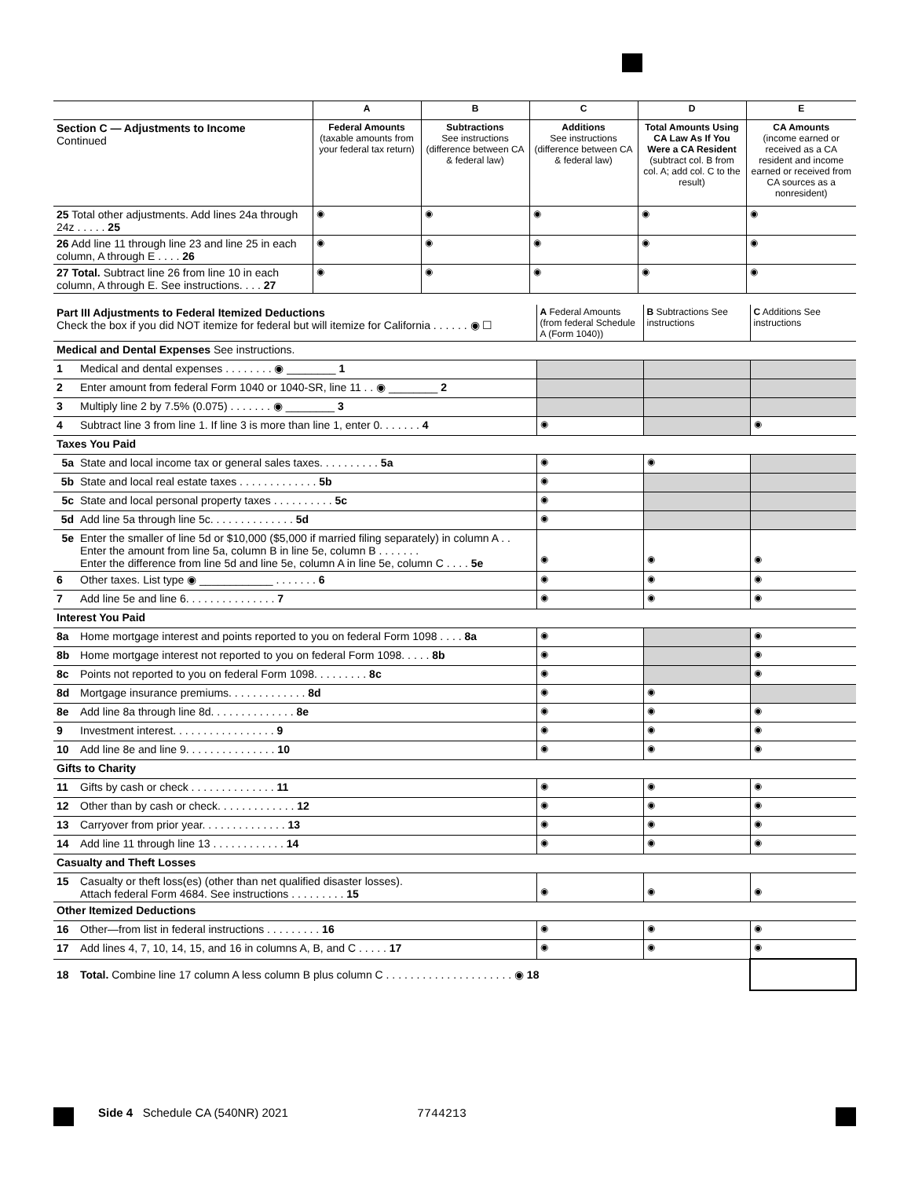| | A | B | C | D | E |
| --- | --- | --- | --- | --- | --- |
| Section C — Adjustments to Income Continued | Federal Amounts (taxable amounts from your federal tax return) | Subtractions See instructions (difference between CA & federal law) | Additions See instructions (difference between CA & federal law) | Total Amounts Using CA Law As If You Were a CA Resident (subtract col. B from col. A; add col. C to the result) | CA Amounts (income earned or received as a CA resident and income earned or received from CA sources as a nonresident) |
| 25 Total other adjustments. Add lines 24a through 24z . . . . . 25 | ◉ | ◉ | ◉ | ◉ | ◉ |
| 26 Add line 11 through line 23 and line 25 in each column, A through E . . . . 26 | ◉ | ◉ | ◉ | ◉ | ◉ |
| 27 Total. Subtract line 26 from line 10 in each column, A through E. See instructions. . . . 27 | ◉ | ◉ | ◉ | ◉ | ◉ |
| Part III Adjustments to Federal Itemized Deductions Check the box if you did NOT itemize for federal but will itemize for California . . . . . . ◉ ☐ | | A Federal Amounts (from federal Schedule A (Form 1040)) | B Subtractions See instructions | C Additions See instructions |
| Medical and Dental Expenses See instructions. | | | | |
| 1 | Medical and dental expenses . . . . . . . . ◉ ________ 1 | | | |
| 2 | Enter amount from federal Form 1040 or 1040-SR, line 11 . . ◉ ________ 2 | | | |
| 3 | Multiply line 2 by 7.5% (0.075) . . . . . . . ◉ ________ 3 | | | |
| 4 | Subtract line 3 from line 1. If line 3 is more than line 1, enter 0. . . . . . . 4 | ◉ | | ◉ |
| Taxes You Paid | | | | |
| 5a | State and local income tax or general sales taxes. . . . . . . . . . 5a | ◉ | ◉ | |
| 5b | State and local real estate taxes . . . . . . . . . . . . . 5b | ◉ | | |
| 5c | State and local personal property taxes . . . . . . . . . . 5c | ◉ | | |
| 5d | Add line 5a through line 5c. . . . . . . . . . . . . . 5d | ◉ | | |
| 5e | Enter the smaller of line 5d or $10,000 ($5,000 if married filing separately) in column A . . Enter the amount from line 5a, column B in line 5e, column B . . . . . . . Enter the difference from line 5d and line 5e, column A in line 5e, column C . . . . 5e | ◉ | ◉ | ◉ |
| 6 | Other taxes. List type ◉ ____________ . . . . . . . 6 | ◉ | ◉ | ◉ |
| 7 | Add line 5e and line 6. . . . . . . . . . . . . . . 7 | ◉ | ◉ | ◉ |
| Interest You Paid | | | | |
| 8a | Home mortgage interest and points reported to you on federal Form 1098 . . . . 8a | ◉ | | ◉ |
| 8b | Home mortgage interest not reported to you on federal Form 1098. . . . . 8b | ◉ | | ◉ |
| 8c | Points not reported to you on federal Form 1098. . . . . . . . . 8c | ◉ | | ◉ |
| 8d | Mortgage insurance premiums. . . . . . . . . . . . . 8d | ◉ | ◉ | |
| 8e | Add line 8a through line 8d. . . . . . . . . . . . . . 8e | ◉ | ◉ | ◉ |
| 9 | Investment interest. . . . . . . . . . . . . . . . . 9 | ◉ | ◉ | ◉ |
| 10 | Add line 8e and line 9. . . . . . . . . . . . . . . 10 | ◉ | ◉ | ◉ |
| Gifts to Charity | | | | |
| 11 | Gifts by cash or check . . . . . . . . . . . . . . 11 | ◉ | ◉ | ◉ |
| 12 | Other than by cash or check. . . . . . . . . . . . . 12 | ◉ | ◉ | ◉ |
| 13 | Carryover from prior year. . . . . . . . . . . . . . 13 | ◉ | ◉ | ◉ |
| 14 | Add line 11 through line 13 . . . . . . . . . . . . 14 | ◉ | ◉ | ◉ |
| Casualty and Theft Losses | | | | |
| 15 | Casualty or theft loss(es) (other than net qualified disaster losses). Attach federal Form 4684. See instructions . . . . . . . . . 15 | ◉ | ◉ | ◉ |
| Other Itemized Deductions | | | | |
| 16 | Other—from list in federal instructions . . . . . . . . . 16 | ◉ | ◉ | ◉ |
| 17 | Add lines 4, 7, 10, 14, 15, and 16 in columns A, B, and C . . . . . 17 | ◉ | ◉ | ◉ |
| 18 | Total. Combine line 17 column A less column B plus column C . . . . . . . . . . . . . . . . . . . . . ◉ 18 | | | |
Side 4 Schedule CA (540NR) 2021 7744213